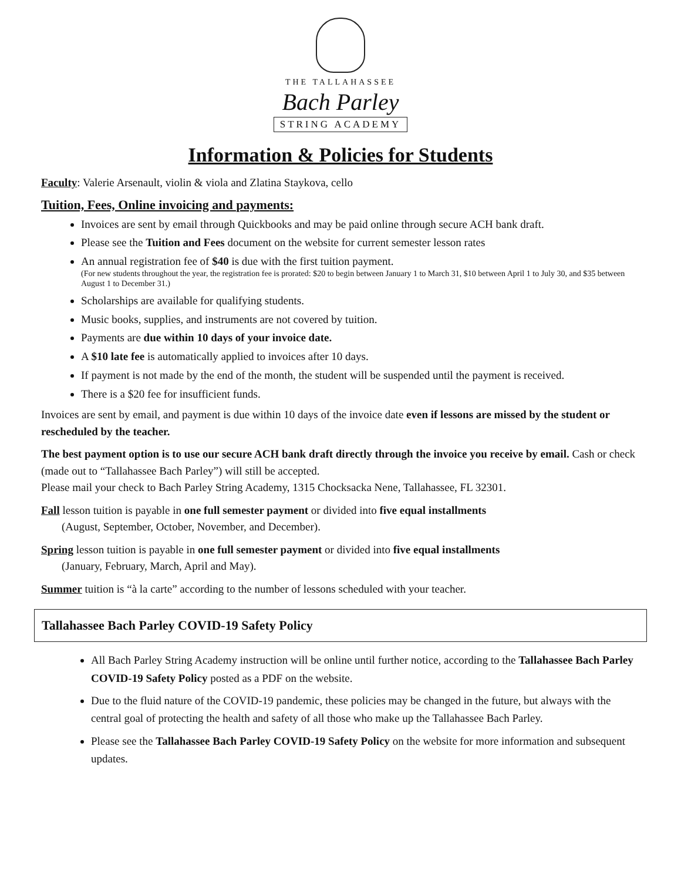THE TALLAHASSEE
Bach Parley
STRING ACADEMY
Information & Policies for Students
Faculty: Valerie Arsenault, violin & viola and Zlatina Staykova, cello
Tuition, Fees, Online invoicing and payments:
Invoices are sent by email through Quickbooks and may be paid online through secure ACH bank draft.
Please see the Tuition and Fees document on the website for current semester lesson rates
An annual registration fee of $40 is due with the first tuition payment.
(For new students throughout the year, the registration fee is prorated: $20 to begin between January 1 to March 31, $10 between April 1 to July 30, and $35 between August 1 to December 31.)
Scholarships are available for qualifying students.
Music books, supplies, and instruments are not covered by tuition.
Payments are due within 10 days of your invoice date.
A $10 late fee is automatically applied to invoices after 10 days.
If payment is not made by the end of the month, the student will be suspended until the payment is received.
There is a $20 fee for insufficient funds.
Invoices are sent by email, and payment is due within 10 days of the invoice date even if lessons are missed by the student or rescheduled by the teacher.
The best payment option is to use our secure ACH bank draft directly through the invoice you receive by email. Cash or check (made out to “Tallahassee Bach Parley”) will still be accepted.
Please mail your check to Bach Parley String Academy, 1315 Chocksacka Nene, Tallahassee, FL 32301.
Fall lesson tuition is payable in one full semester payment or divided into five equal installments
(August, September, October, November, and December).
Spring lesson tuition is payable in one full semester payment or divided into five equal installments
(January, February, March, April and May).
Summer tuition is “à la carte” according to the number of lessons scheduled with your teacher.
Tallahassee Bach Parley COVID-19 Safety Policy
All Bach Parley String Academy instruction will be online until further notice, according to the Tallahassee Bach Parley COVID-19 Safety Policy posted as a PDF on the website.
Due to the fluid nature of the COVID-19 pandemic, these policies may be changed in the future, but always with the central goal of protecting the health and safety of all those who make up the Tallahassee Bach Parley.
Please see the Tallahassee Bach Parley COVID-19 Safety Policy on the website for more information and subsequent updates.